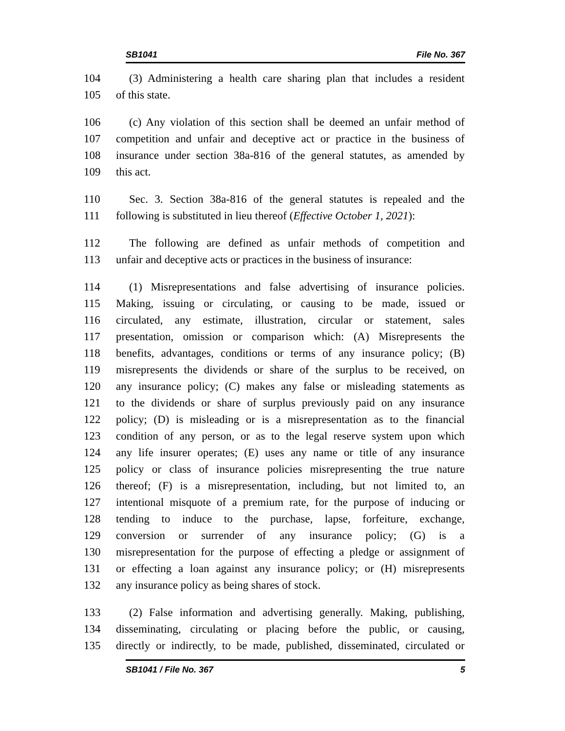SB1041 File No. 367
104 (3) Administering a health care sharing plan that includes a resident
105 of this state.
106 (c) Any violation of this section shall be deemed an unfair method of
107 competition and unfair and deceptive act or practice in the business of
108 insurance under section 38a-816 of the general statutes, as amended by
109 this act.
110 Sec. 3. Section 38a-816 of the general statutes is repealed and the
111 following is substituted in lieu thereof (Effective October 1, 2021):
112 The following are defined as unfair methods of competition and
113 unfair and deceptive acts or practices in the business of insurance:
114 (1) Misrepresentations and false advertising of insurance policies.
115 Making, issuing or circulating, or causing to be made, issued or
116 circulated, any estimate, illustration, circular or statement, sales
117 presentation, omission or comparison which: (A) Misrepresents the
118 benefits, advantages, conditions or terms of any insurance policy; (B)
119 misrepresents the dividends or share of the surplus to be received, on
120 any insurance policy; (C) makes any false or misleading statements as
121 to the dividends or share of surplus previously paid on any insurance
122 policy; (D) is misleading or is a misrepresentation as to the financial
123 condition of any person, or as to the legal reserve system upon which
124 any life insurer operates; (E) uses any name or title of any insurance
125 policy or class of insurance policies misrepresenting the true nature
126 thereof; (F) is a misrepresentation, including, but not limited to, an
127 intentional misquote of a premium rate, for the purpose of inducing or
128 tending to induce to the purchase, lapse, forfeiture, exchange,
129 conversion or surrender of any insurance policy; (G) is a
130 misrepresentation for the purpose of effecting a pledge or assignment of
131 or effecting a loan against any insurance policy; or (H) misrepresents
132 any insurance policy as being shares of stock.
133 (2) False information and advertising generally. Making, publishing,
134 disseminating, circulating or placing before the public, or causing,
135 directly or indirectly, to be made, published, disseminated, circulated or
SB1041 / File No. 367 5